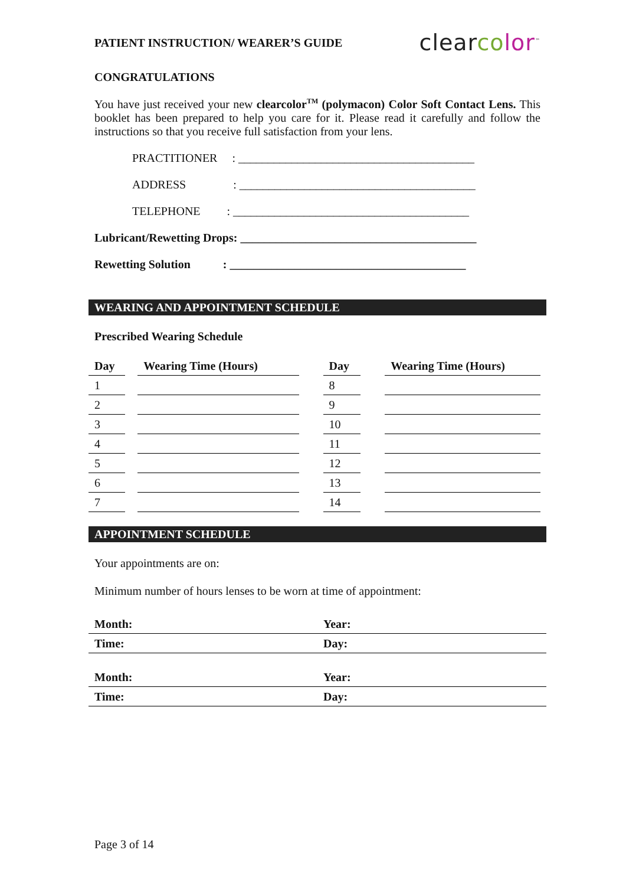PATIENT INSTRUCTION/ WEARER’S GUIDE clearco lor<sup>™</sup>
CONGRATULATIONS
You have just received your new clearcolor<sup>TM</sup> (polymacon) Color Soft Contact Lens. This booklet has been prepared to help you care for it. Please read it carefully and follow the instructions so that you receive full satisfaction from your lens.
PRACTITIONER : ________________________________________
ADDRESS : ________________________________________
TELEPHONE : ________________________________________
Lubricant/Rewetting Drops: ________________________________________
Rewetting Solution : ________________________________________
WEARING AND APPOINTMENT SCHEDULE
Prescribed Wearing Schedule
| Day | | Wearing Time (Hours) | | Day | | Wearing Time (Hours) |
| --- | --- | --- | --- | --- | --- | --- |
| 1 | | | | 8 | | |
| 2 | | | | 9 | | |
| 3 | | | | 10 | | |
| 4 | | | | 11 | | |
| 5 | | | | 12 | | |
| 6 | | | | 13 | | |
| 7 | | | | 14 | | |
APPOINTMENT SCHEDULE
Your appointments are on:
Minimum number of hours lenses to be worn at time of appointment:
| Month: | Year: |
| Time: | Day: |
| Month: | Year: |
| Time: | Day: |
Page 3 of 14